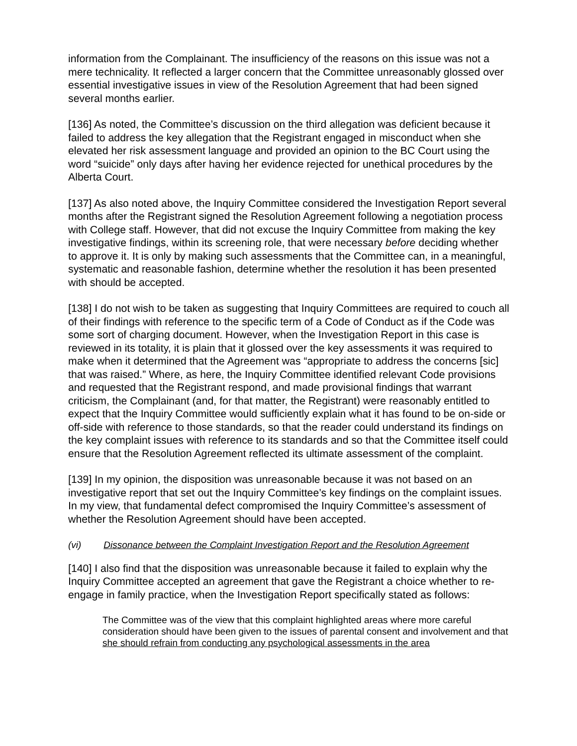information from the Complainant. The insufficiency of the reasons on this issue was not a mere technicality. It reflected a larger concern that the Committee unreasonably glossed over essential investigative issues in view of the Resolution Agreement that had been signed several months earlier.
[136] As noted, the Committee’s discussion on the third allegation was deficient because it failed to address the key allegation that the Registrant engaged in misconduct when she elevated her risk assessment language and provided an opinion to the BC Court using the word “suicide” only days after having her evidence rejected for unethical procedures by the Alberta Court.
[137] As also noted above, the Inquiry Committee considered the Investigation Report several months after the Registrant signed the Resolution Agreement following a negotiation process with College staff. However, that did not excuse the Inquiry Committee from making the key investigative findings, within its screening role, that were necessary before deciding whether to approve it. It is only by making such assessments that the Committee can, in a meaningful, systematic and reasonable fashion, determine whether the resolution it has been presented with should be accepted.
[138] I do not wish to be taken as suggesting that Inquiry Committees are required to couch all of their findings with reference to the specific term of a Code of Conduct as if the Code was some sort of charging document. However, when the Investigation Report in this case is reviewed in its totality, it is plain that it glossed over the key assessments it was required to make when it determined that the Agreement was “appropriate to address the concerns [sic] that was raised.” Where, as here, the Inquiry Committee identified relevant Code provisions and requested that the Registrant respond, and made provisional findings that warrant criticism, the Complainant (and, for that matter, the Registrant) were reasonably entitled to expect that the Inquiry Committee would sufficiently explain what it has found to be on-side or off-side with reference to those standards, so that the reader could understand its findings on the key complaint issues with reference to its standards and so that the Committee itself could ensure that the Resolution Agreement reflected its ultimate assessment of the complaint.
[139] In my opinion, the disposition was unreasonable because it was not based on an investigative report that set out the Inquiry Committee’s key findings on the complaint issues. In my view, that fundamental defect compromised the Inquiry Committee’s assessment of whether the Resolution Agreement should have been accepted.
(vi) Dissonance between the Complaint Investigation Report and the Resolution Agreement
[140] I also find that the disposition was unreasonable because it failed to explain why the Inquiry Committee accepted an agreement that gave the Registrant a choice whether to re-engage in family practice, when the Investigation Report specifically stated as follows:
The Committee was of the view that this complaint highlighted areas where more careful consideration should have been given to the issues of parental consent and involvement and that she should refrain from conducting any psychological assessments in the area